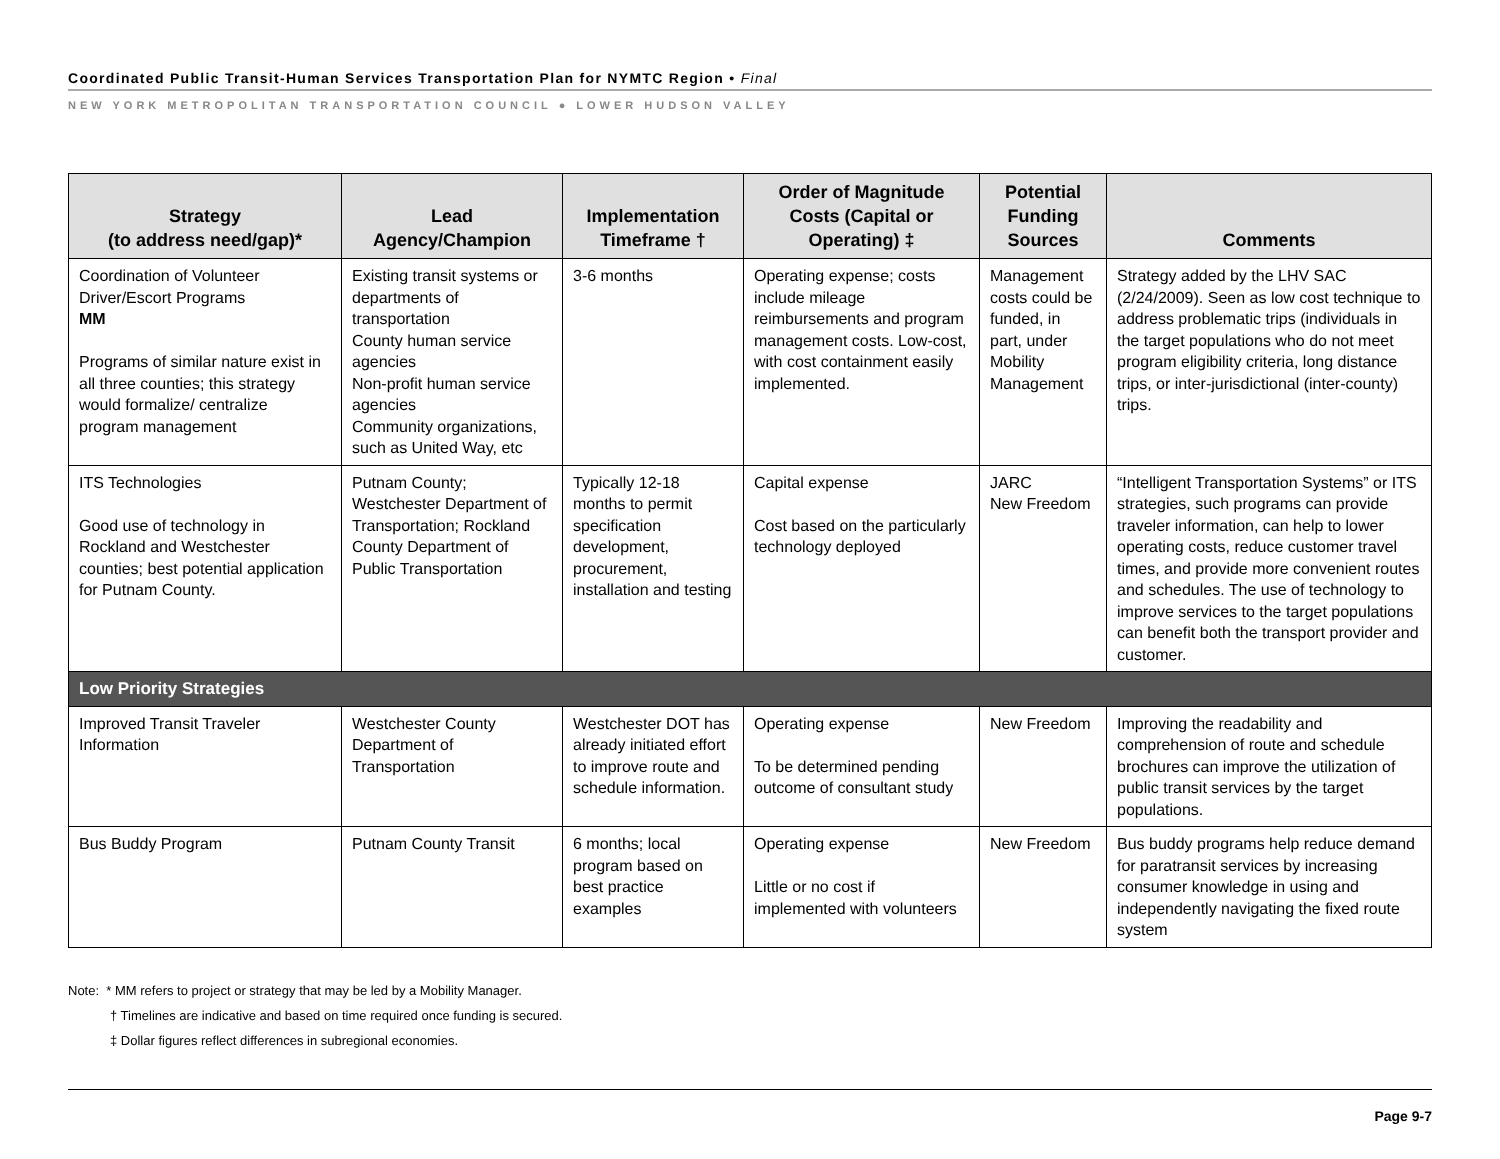Coordinated Public Transit-Human Services Transportation Plan for NYMTC Region • Final
NEW YORK METROPOLITAN TRANSPORTATION COUNCIL ● LOWER HUDSON VALLEY
| Strategy (to address need/gap)* | Lead Agency/Champion | Implementation Timeframe † | Order of Magnitude Costs (Capital or Operating) ‡ | Potential Funding Sources | Comments |
| --- | --- | --- | --- | --- | --- |
| Coordination of Volunteer Driver/Escort Programs MM Programs of similar nature exist in all three counties; this strategy would formalize/ centralize program management | Existing transit systems or departments of transportation County human service agencies Non-profit human service agencies Community organizations, such as United Way, etc | 3-6 months | Operating expense; costs include mileage reimbursements and program management costs. Low-cost, with cost containment easily implemented. | Management costs could be funded, in part, under Mobility Management | Strategy added by the LHV SAC (2/24/2009). Seen as low cost technique to address problematic trips (individuals in the target populations who do not meet program eligibility criteria, long distance trips, or inter-jurisdictional (inter-county) trips. |
| ITS Technologies Good use of technology in Rockland and Westchester counties; best potential application for Putnam County. | Putnam County; Westchester Department of Transportation; Rockland County Department of Public Transportation | Typically 12-18 months to permit specification development, procurement, installation and testing | Capital expense Cost based on the particularly technology deployed | JARC New Freedom | “Intelligent Transportation Systems” or ITS strategies, such programs can provide traveler information, can help to lower operating costs, reduce customer travel times, and provide more convenient routes and schedules. The use of technology to improve services to the target populations can benefit both the transport provider and customer. |
| Low Priority Strategies | | | | | |
| Improved Transit Traveler Information | Westchester County Department of Transportation | Westchester DOT has already initiated effort to improve route and schedule information. | Operating expense To be determined pending outcome of consultant study | New Freedom | Improving the readability and comprehension of route and schedule brochures can improve the utilization of public transit services by the target populations. |
| Bus Buddy Program | Putnam County Transit | 6 months; local program based on best practice examples | Operating expense Little or no cost if implemented with volunteers | New Freedom | Bus buddy programs help reduce demand for paratransit services by increasing consumer knowledge in using and independently navigating the fixed route system |
Note: * MM refers to project or strategy that may be led by a Mobility Manager.
† Timelines are indicative and based on time required once funding is secured.
‡ Dollar figures reflect differences in subregional economies.
Page 9-7